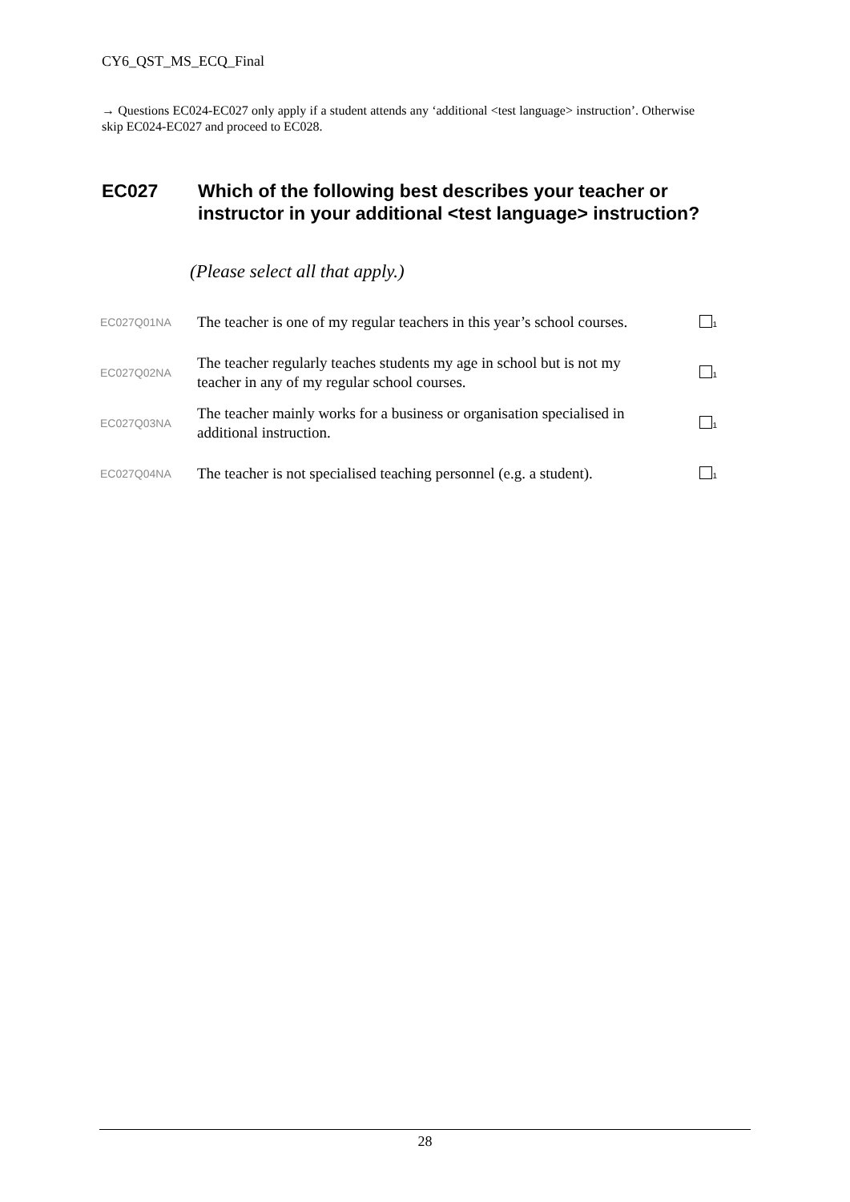CY6_QST_MS_ECQ_Final
→ Questions EC024-EC027 only apply if a student attends any ‘additional <test language> instruction’. Otherwise skip EC024-EC027 and proceed to EC028.
EC027 Which of the following best describes your teacher or instructor in your additional <test language> instruction?
(Please select all that apply.)
| EC027Q01NA | The teacher is one of my regular teachers in this year’s school courses. | <sub>1</sub> |
| EC027Q02NA | The teacher regularly teaches students my age in school but is not my teacher in any of my regular school courses. | <sub>1</sub> |
| EC027Q03NA | The teacher mainly works for a business or organisation specialised in additional instruction. | <sub>1</sub> |
| EC027Q04NA | The teacher is not specialised teaching personnel (e.g. a student). | <sub>1</sub> |
28